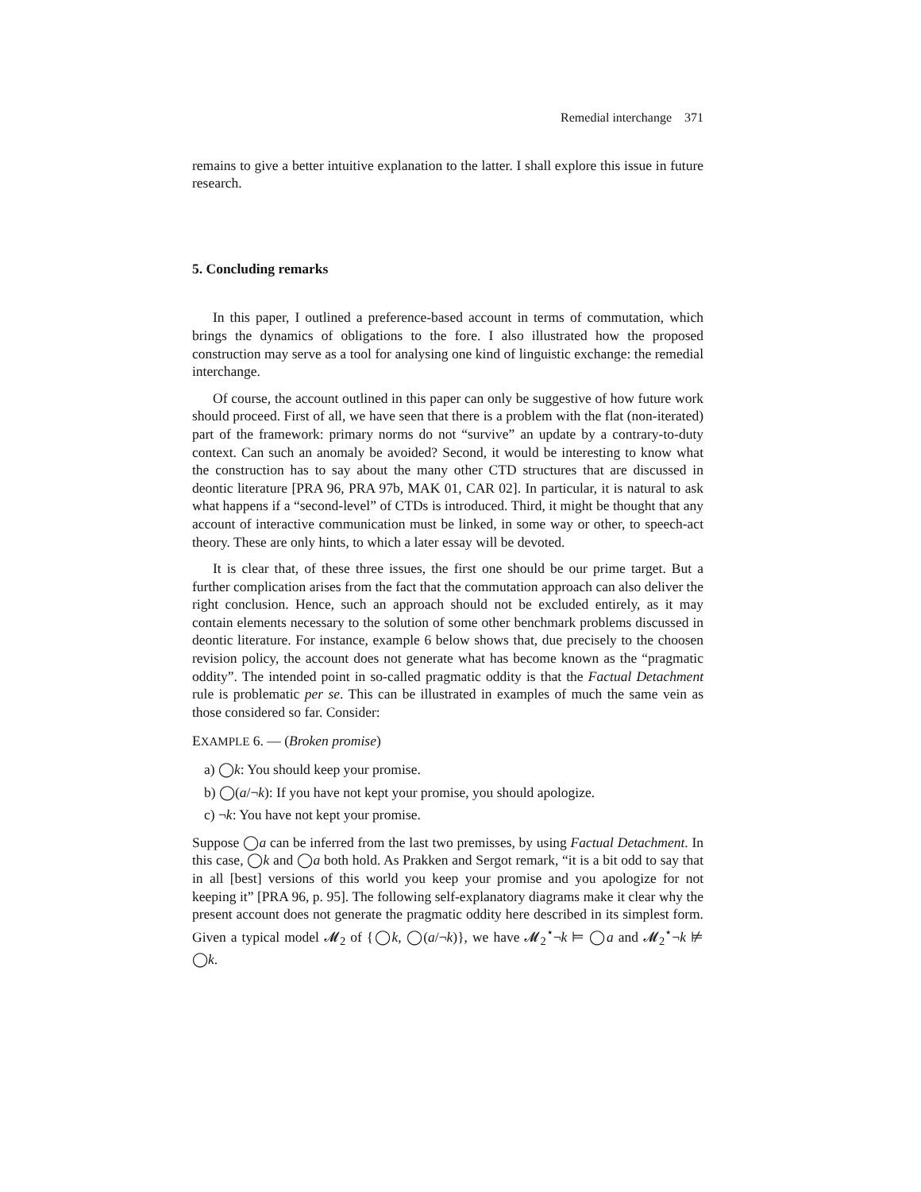Remedial interchange 371
remains to give a better intuitive explanation to the latter. I shall explore this issue in future research.
5. Concluding remarks
In this paper, I outlined a preference-based account in terms of commutation, which brings the dynamics of obligations to the fore. I also illustrated how the proposed construction may serve as a tool for analysing one kind of linguistic exchange: the remedial interchange.
Of course, the account outlined in this paper can only be suggestive of how future work should proceed. First of all, we have seen that there is a problem with the flat (non-iterated) part of the framework: primary norms do not “survive” an update by a contrary-to-duty context. Can such an anomaly be avoided? Second, it would be interesting to know what the construction has to say about the many other CTD structures that are discussed in deontic literature [PRA 96, PRA 97b, MAK 01, CAR 02]. In particular, it is natural to ask what happens if a “second-level” of CTDs is introduced. Third, it might be thought that any account of interactive communication must be linked, in some way or other, to speech-act theory. These are only hints, to which a later essay will be devoted.
It is clear that, of these three issues, the first one should be our prime target. But a further complication arises from the fact that the commutation approach can also deliver the right conclusion. Hence, such an approach should not be excluded entirely, as it may contain elements necessary to the solution of some other benchmark problems discussed in deontic literature. For instance, example 6 below shows that, due precisely to the choosen revision policy, the account does not generate what has become known as the “pragmatic oddity”. The intended point in so-called pragmatic oddity is that the Factual Detachment rule is problematic per se. This can be illustrated in examples of much the same vein as those considered so far. Consider:
EXAMPLE 6. — (Broken promise)
a) ◯k: You should keep your promise.
b) ◯(a/¬k): If you have not kept your promise, you should apologize.
c) ¬k: You have not kept your promise.
Suppose ◯a can be inferred from the last two premisses, by using Factual Detachment. In this case, ◯k and ◯a both hold. As Prakken and Sergot remark, “it is a bit odd to say that in all [best] versions of this world you keep your promise and you apologize for not keeping it” [PRA 96, p. 95]. The following self-explanatory diagrams make it clear why the present account does not generate the pragmatic oddity here described in its simplest form. Given a typical model 𝓜<sub>2</sub> of {◯k, ◯(a/¬k)}, we have 𝓜<sub>2</sub><sup>⋆</sup>¬k ⊨ ◯a and 𝓜<sub>2</sub><sup>⋆</sup>¬k ⊭ ◯k.